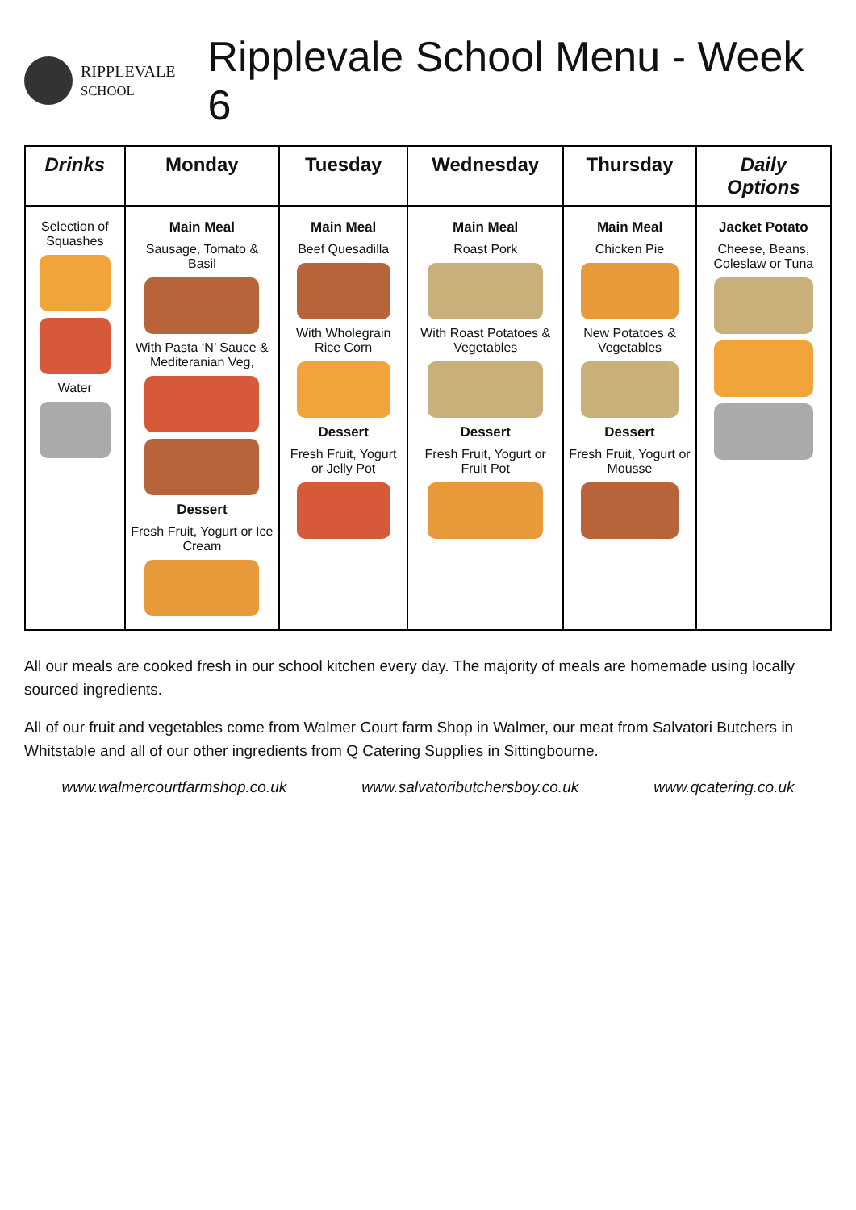RIPPLEVALE
SCHOOL
Ripplevale School Menu - Week 6
| Drinks | Monday | Tuesday | Wednesday | Thursday | Daily Options |
| --- | --- | --- | --- | --- | --- |
| Selection of Squashes Water | Main Meal Sausage, Tomato & Basil With Pasta ‘N’ Sauce & Mediteranian Veg, Dessert Fresh Fruit, Yogurt or Ice Cream | Main Meal Beef Quesadilla With Wholegrain Rice Corn Dessert Fresh Fruit, Yogurt or Jelly Pot | Main Meal Roast Pork With Roast Potatoes & Vegetables Dessert Fresh Fruit, Yogurt or Fruit Pot | Main Meal Chicken Pie New Potatoes & Vegetables Dessert Fresh Fruit, Yogurt or Mousse | Jacket Potato Cheese, Beans, Coleslaw or Tuna |
All our meals are cooked fresh in our school kitchen every day. The majority of meals are homemade using locally sourced ingredients.
All of our fruit and vegetables come from Walmer Court farm Shop in Walmer, our meat from Salvatori Butchers in Whitstable and all of our other ingredients from Q Catering Supplies in Sittingbourne.
www.walmercourtfarmshop.co.uk www.salvatoributchersboy.co.uk www.qcatering.co.uk